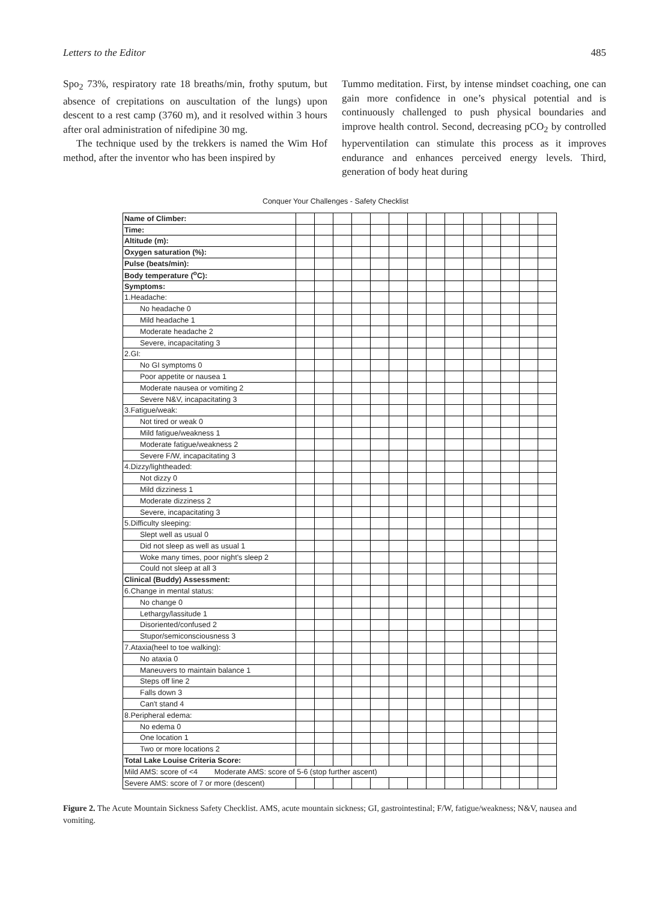Letters to the Editor 485
Spo<sub>2</sub> 73%, respiratory rate 18 breaths/min, frothy sputum, but absence of crepitations on auscultation of the lungs) upon descent to a rest camp (3760 m), and it resolved within 3 hours after oral administration of nifedipine 30 mg.
The technique used by the trekkers is named the Wim Hof method, after the inventor who has been inspired by
Tummo meditation. First, by intense mindset coaching, one can gain more confidence in one’s physical potential and is continuously challenged to push physical boundaries and improve health control. Second, decreasing pCO<sub>2</sub> by controlled hyperventilation can stimulate this process as it improves endurance and enhances perceived energy levels. Third, generation of body heat during
Conquer Your Challenges - Safety Checklist
| Name of Climber: | | | | | | | | | | | | | | |
| Time: | | | | | | | | | | | | | | |
| Altitude (m): | | | | | | | | | | | | | | |
| Oxygen saturation (%): | | | | | | | | | | | | | | |
| Pulse (beats/min): | | | | | | | | | | | | | | |
| Body temperature (<sup>o</sup>C): | | | | | | | | | | | | | | |
| Symptoms: | | | | | | | | | | | | | | |
| 1.Headache: | | | | | | | | | | | | | | |
| No headache 0 | | | | | | | | | | | | | | |
| Mild headache 1 | | | | | | | | | | | | | | |
| Moderate headache 2 | | | | | | | | | | | | | | |
| Severe, incapacitating 3 | | | | | | | | | | | | | | |
| 2.GI: | | | | | | | | | | | | | | |
| No GI symptoms 0 | | | | | | | | | | | | | | |
| Poor appetite or nausea 1 | | | | | | | | | | | | | | |
| Moderate nausea or vomiting 2 | | | | | | | | | | | | | | |
| Severe N&V, incapacitating 3 | | | | | | | | | | | | | | |
| 3.Fatigue/weak: | | | | | | | | | | | | | | |
| Not tired or weak 0 | | | | | | | | | | | | | | |
| Mild fatigue/weakness 1 | | | | | | | | | | | | | | |
| Moderate fatigue/weakness 2 | | | | | | | | | | | | | | |
| Severe F/W, incapacitating 3 | | | | | | | | | | | | | | |
| 4.Dizzy/lightheaded: | | | | | | | | | | | | | | |
| Not dizzy 0 | | | | | | | | | | | | | | |
| Mild dizziness 1 | | | | | | | | | | | | | | |
| Moderate dizziness 2 | | | | | | | | | | | | | | |
| Severe, incapacitating 3 | | | | | | | | | | | | | | |
| 5.Difficulty sleeping: | | | | | | | | | | | | | | |
| Slept well as usual 0 | | | | | | | | | | | | | | |
| Did not sleep as well as usual 1 | | | | | | | | | | | | | | |
| Woke many times, poor night's sleep 2 | | | | | | | | | | | | | | |
| Could not sleep at all 3 | | | | | | | | | | | | | | |
| Clinical (Buddy) Assessment: | | | | | | | | | | | | | | |
| 6.Change in mental status: | | | | | | | | | | | | | | |
| No change 0 | | | | | | | | | | | | | | |
| Lethargy/lassitude 1 | | | | | | | | | | | | | | |
| Disoriented/confused 2 | | | | | | | | | | | | | | |
| Stupor/semiconsciousness 3 | | | | | | | | | | | | | | |
| 7.Ataxia(heel to toe walking): | | | | | | | | | | | | | | |
| No ataxia 0 | | | | | | | | | | | | | | |
| Maneuvers to maintain balance 1 | | | | | | | | | | | | | | |
| Steps off line 2 | | | | | | | | | | | | | | |
| Falls down 3 | | | | | | | | | | | | | | |
| Can't stand 4 | | | | | | | | | | | | | | |
| 8.Peripheral edema: | | | | | | | | | | | | | | |
| No edema 0 | | | | | | | | | | | | | | |
| One location 1 | | | | | | | | | | | | | | |
| Two or more locations 2 | | | | | | | | | | | | | | |
| Total Lake Louise Criteria Score: | | | | | | | | | | | | | | |
| Mild AMS: score of <4 Moderate AMS: score of 5-6 (stop further ascent) | | | | | | | | | | | | | | |
| Severe AMS: score of 7 or more (descent) | | | | | | | | | | | | | | |
Figure 2. The Acute Mountain Sickness Safety Checklist. AMS, acute mountain sickness; GI, gastrointestinal; F/W, fatigue/weakness; N&V, nausea and vomiting.